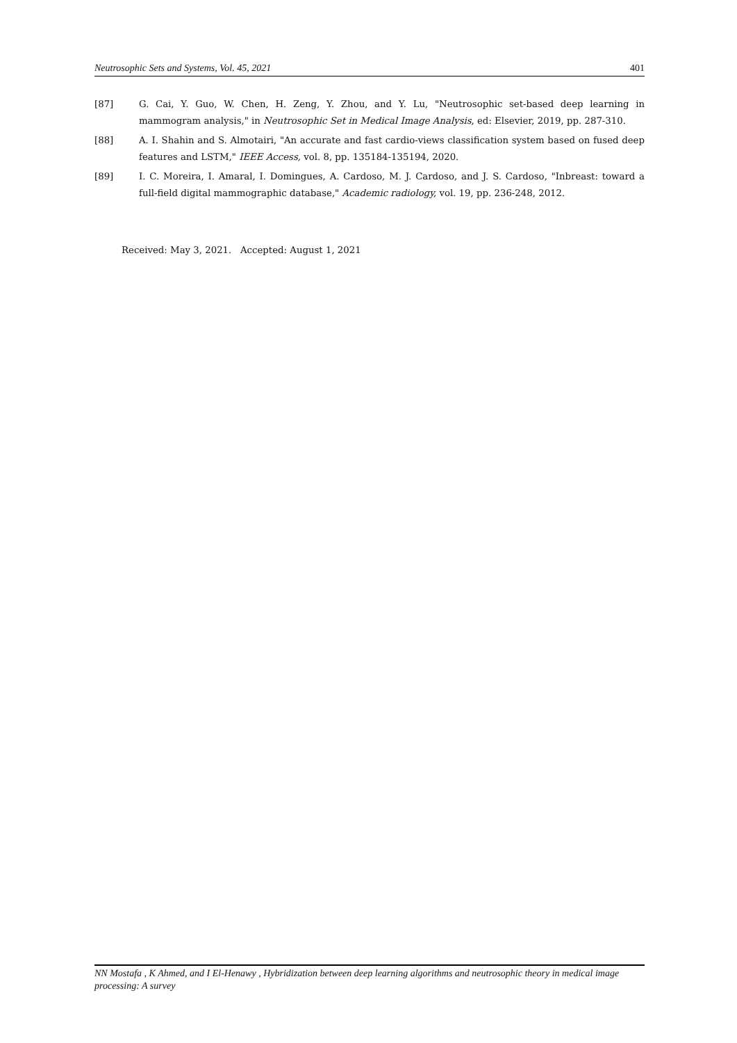Neutrosophic Sets and Systems, Vol. 45, 2021 401
[87] G. Cai, Y. Guo, W. Chen, H. Zeng, Y. Zhou, and Y. Lu, "Neutrosophic set-based deep learning in mammogram analysis," in Neutrosophic Set in Medical Image Analysis, ed: Elsevier, 2019, pp. 287-310.
[88] A. I. Shahin and S. Almotairi, "An accurate and fast cardio-views classification system based on fused deep features and LSTM," IEEE Access, vol. 8, pp. 135184-135194, 2020.
[89] I. C. Moreira, I. Amaral, I. Domingues, A. Cardoso, M. J. Cardoso, and J. S. Cardoso, "Inbreast: toward a full-field digital mammographic database," Academic radiology, vol. 19, pp. 236-248, 2012.
Received: May 3, 2021. Accepted: August 1, 2021
NN Mostafa , K Ahmed, and I El-Henawy , Hybridization between deep learning algorithms and neutrosophic theory in medical image processing: A survey